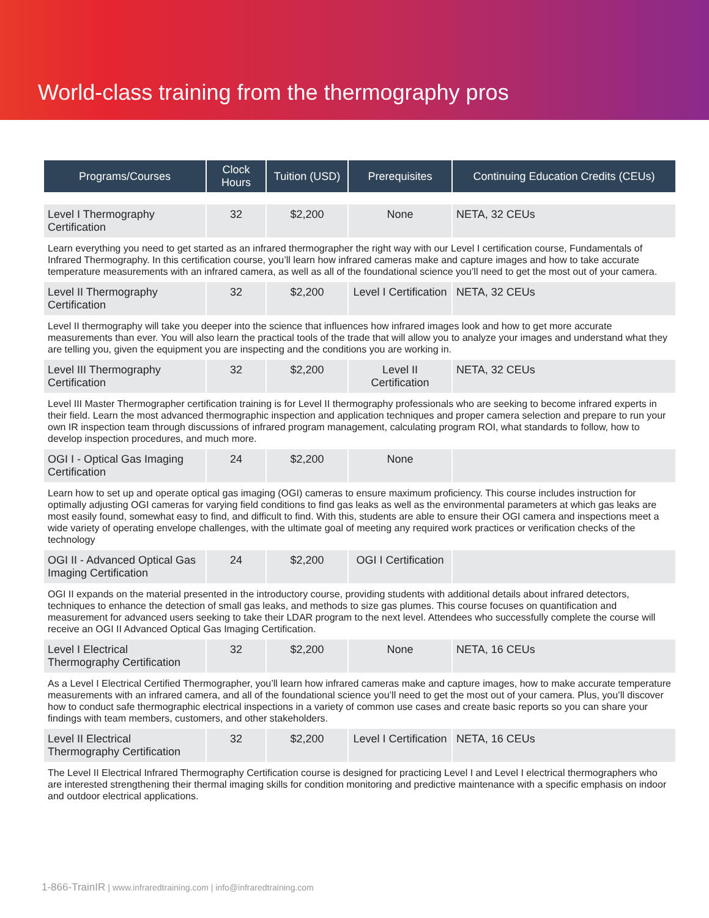World-class training from the thermography pros
| Programs/Courses | Clock Hours | Tuition (USD) | Prerequisites | Continuing Education Credits (CEUs) |
| --- | --- | --- | --- | --- |
| Level I Thermography Certification | 32 | $2,200 | None | NETA, 32 CEUs |
| Learn everything you need to get started as an infrared thermographer the right way with our Level I certification course, Fundamentals of Infrared Thermography. In this certification course, you’ll learn how infrared cameras make and capture images and how to take accurate temperature measurements with an infrared camera, as well as all of the foundational science you’ll need to get the most out of your camera. | | | | |
| Level II Thermography Certification | 32 | $2,200 | Level I Certification | NETA, 32 CEUs |
| Level II thermography will take you deeper into the science that influences how infrared images look and how to get more accurate measurements than ever. You will also learn the practical tools of the trade that will allow you to analyze your images and understand what they are telling you, given the equipment you are inspecting and the conditions you are working in. | | | | |
| Level III Thermography Certification | 32 | $2,200 | Level II Certification | NETA, 32 CEUs |
| Level III Master Thermographer certification training is for Level II thermography professionals who are seeking to become infrared experts in their field. Learn the most advanced thermographic inspection and application techniques and proper camera selection and prepare to run your own IR inspection team through discussions of infrared program management, calculating program ROI, what standards to follow, how to develop inspection procedures, and much more. | | | | |
| OGI I - Optical Gas Imaging Certification | 24 | $2,200 | None | |
| Learn how to set up and operate optical gas imaging (OGI) cameras to ensure maximum proficiency. This course includes instruction for optimally adjusting OGI cameras for varying field conditions to find gas leaks as well as the environmental parameters at which gas leaks are most easily found, somewhat easy to find, and difficult to find. With this, students are able to ensure their OGI camera and inspections meet a wide variety of operating envelope challenges, with the ultimate goal of meeting any required work practices or verification checks of the technology | | | | |
| OGI II - Advanced Optical Gas Imaging Certification | 24 | $2,200 | OGI I Certification | |
| OGI II expands on the material presented in the introductory course, providing students with additional details about infrared detectors, techniques to enhance the detection of small gas leaks, and methods to size gas plumes. This course focuses on quantification and measurement for advanced users seeking to take their LDAR program to the next level. Attendees who successfully complete the course will receive an OGI II Advanced Optical Gas Imaging Certification. | | | | |
| Level I Electrical Thermography Certification | 32 | $2,200 | None | NETA, 16 CEUs |
| As a Level I Electrical Certified Thermographer, you’ll learn how infrared cameras make and capture images, how to make accurate temperature measurements with an infrared camera, and all of the foundational science you’ll need to get the most out of your camera. Plus, you’ll discover how to conduct safe thermographic electrical inspections in a variety of common use cases and create basic reports so you can share your findings with team members, customers, and other stakeholders. | | | | |
| Level II Electrical Thermography Certification | 32 | $2,200 | Level I Certification | NETA, 16 CEUs |
| The Level II Electrical Infrared Thermography Certification course is designed for practicing Level I and Level I electrical thermographers who are interested strengthening their thermal imaging skills for condition monitoring and predictive maintenance with a specific emphasis on indoor and outdoor electrical applications. | | | | |
1-866-TrainIR | www.infraredtraining.com | info@infraredtraining.com